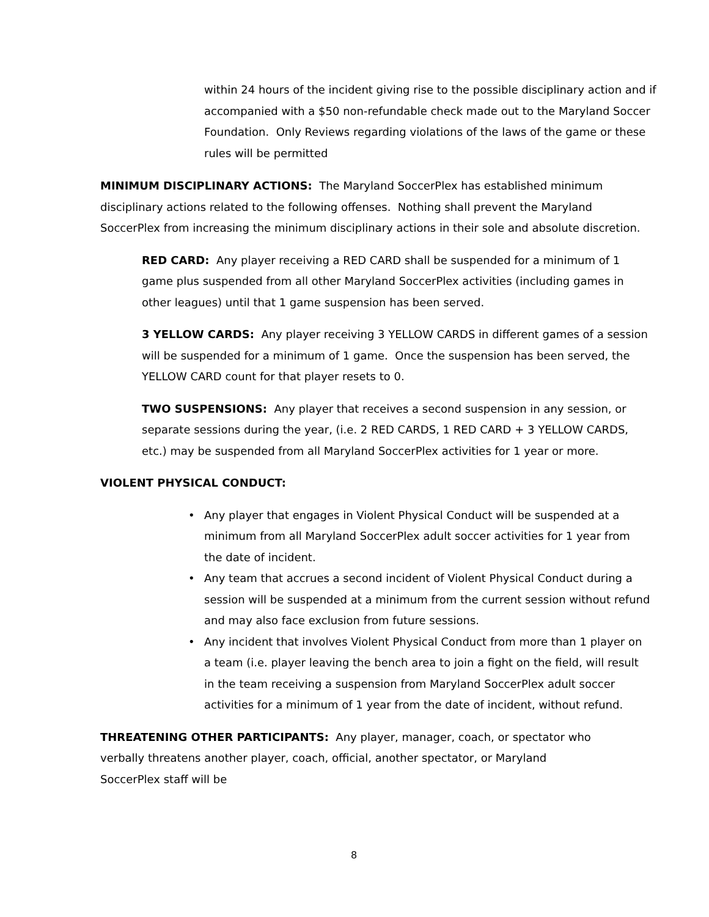within 24 hours of the incident giving rise to the possible disciplinary action and if accompanied with a $50 non-refundable check made out to the Maryland Soccer Foundation. Only Reviews regarding violations of the laws of the game or these rules will be permitted
MINIMUM DISCIPLINARY ACTIONS: The Maryland SoccerPlex has established minimum disciplinary actions related to the following offenses. Nothing shall prevent the Maryland SoccerPlex from increasing the minimum disciplinary actions in their sole and absolute discretion.
RED CARD: Any player receiving a RED CARD shall be suspended for a minimum of 1 game plus suspended from all other Maryland SoccerPlex activities (including games in other leagues) until that 1 game suspension has been served.
3 YELLOW CARDS: Any player receiving 3 YELLOW CARDS in different games of a session will be suspended for a minimum of 1 game. Once the suspension has been served, the YELLOW CARD count for that player resets to 0.
TWO SUSPENSIONS: Any player that receives a second suspension in any session, or separate sessions during the year, (i.e. 2 RED CARDS, 1 RED CARD + 3 YELLOW CARDS, etc.) may be suspended from all Maryland SoccerPlex activities for 1 year or more.
VIOLENT PHYSICAL CONDUCT:
• Any player that engages in Violent Physical Conduct will be suspended at a minimum from all Maryland SoccerPlex adult soccer activities for 1 year from the date of incident.
• Any team that accrues a second incident of Violent Physical Conduct during a session will be suspended at a minimum from the current session without refund and may also face exclusion from future sessions.
• Any incident that involves Violent Physical Conduct from more than 1 player on a team (i.e. player leaving the bench area to join a fight on the field, will result in the team receiving a suspension from Maryland SoccerPlex adult soccer activities for a minimum of 1 year from the date of incident, without refund.
THREATENING OTHER PARTICIPANTS: Any player, manager, coach, or spectator who verbally threatens another player, coach, official, another spectator, or Maryland SoccerPlex staff will be
8